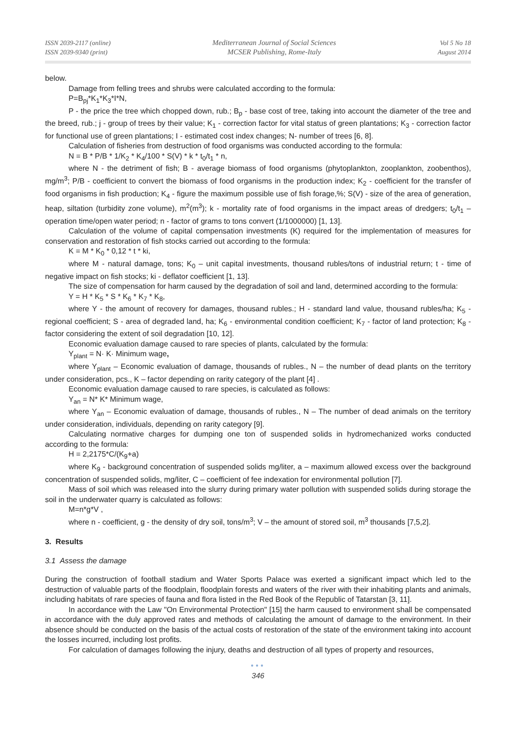ISSN 2039-2117 (online)
ISSN 2039-9340 (print)
Mediterranean Journal of Social Sciences
MCSER Publishing, Rome-Italy
Vol 5 No 18
August 2014
below.
Damage from felling trees and shrubs were calculated according to the formula:
P=B<sub>pj</sub>*K<sub>1</sub>*K<sub>3</sub>*I*N,
P - the price the tree which chopped down, rub.; B<sub>p</sub> - base cost of tree, taking into account the diameter of the tree and the breed, rub.; j - group of trees by their value; K<sub>1</sub> - correction factor for vital status of green plantations; K<sub>3</sub> - correction factor for functional use of green plantations; I - estimated cost index changes; N- number of trees [6, 8].
Calculation of fisheries from destruction of food organisms was conducted according to the formula:
N = B * P/B * 1/K<sub>2</sub> * K<sub>4</sub>/100 * S(V) * k * t<sub>0</sub>/t<sub>1</sub> * n,
where N - the detriment of fish; B - average biomass of food organisms (phytoplankton, zooplankton, zoobenthos), mg/m<sup>3</sup>; P/B - coefficient to convert the biomass of food organisms in the production index; K<sub>2</sub> - coefficient for the transfer of food organisms in fish production; K<sub>4</sub> - figure the maximum possible use of fish forage,%; S(V) - size of the area of generation, heap, siltation (turbidity zone volume), m<sup>2</sup>(m<sup>3</sup>); k - mortality rate of food organisms in the impact areas of dredgers; t<sub>0</sub>/t<sub>1</sub> – operation time/open water period; n - factor of grams to tons convert (1/1000000) [1, 13].
Calculation of the volume of capital compensation investments (K) required for the implementation of measures for conservation and restoration of fish stocks carried out according to the formula:
K = M * K<sub>0</sub> * 0,12 * t * ki,
where M - natural damage, tons; K<sub>0</sub> – unit capital investments, thousand rubles/tons of industrial return; t - time of negative impact on fish stocks; ki - deflator coefficient [1, 13].
The size of compensation for harm caused by the degradation of soil and land, determined according to the formula:
Y = H * K<sub>5</sub> * S * K<sub>6</sub> * K<sub>7</sub> * K<sub>8</sub>,
where Y - the amount of recovery for damages, thousand rubles.; H - standard land value, thousand rubles/ha; K<sub>5</sub> - regional coefficient; S - area of degraded land, ha; K<sub>6</sub> - environmental condition coefficient; K<sub>7</sub> - factor of land protection; K<sub>8</sub> - factor considering the extent of soil degradation [10, 12].
Economic evaluation damage caused to rare species of plants, calculated by the formula:
Y<sub>plant</sub> = N· K· Minimum wage,
where Y<sub>plant</sub> – Economic evaluation of damage, thousands of rubles., N – the number of dead plants on the territory under consideration, pcs., K – factor depending on rarity category of the plant [4] .
Economic evaluation damage caused to rare species, is calculated as follows:
Y<sub>an</sub> = N* K* Minimum wage,
where Y<sub>an</sub> – Economic evaluation of damage, thousands of rubles., N – The number of dead animals on the territory under consideration, individuals, depending on rarity category [9].
Calculating normative charges for dumping one ton of suspended solids in hydromechanized works conducted according to the formula:
H = 2,2175*C/(K<sub>9</sub>+a)
where K<sub>9</sub> - background concentration of suspended solids mg/liter, a – maximum allowed excess over the background concentration of suspended solids, mg/liter, C – coefficient of fee indexation for environmental pollution [7].
Mass of soil which was released into the slurry during primary water pollution with suspended solids during storage the soil in the underwater quarry is calculated as follows:
M=n*g*V ,
where n - coefficient, g - the density of dry soil, tons/m<sup>3</sup>; V – the amount of stored soil, m<sup>3</sup> thousands [7,5,2].
3. Results
3.1 Assess the damage
During the construction of football stadium and Water Sports Palace was exerted a significant impact which led to the destruction of valuable parts of the floodplain, floodplain forests and waters of the river with their inhabiting plants and animals, including habitats of rare species of fauna and flora listed in the Red Book of the Republic of Tatarstan [3, 11].
In accordance with the Law "On Environmental Protection" [15] the harm caused to environment shall be compensated in accordance with the duly approved rates and methods of calculating the amount of damage to the environment. In their absence should be conducted on the basis of the actual costs of restoration of the state of the environment taking into account the losses incurred, including lost profits.
For calculation of damages following the injury, deaths and destruction of all types of property and resources,
●●●
346